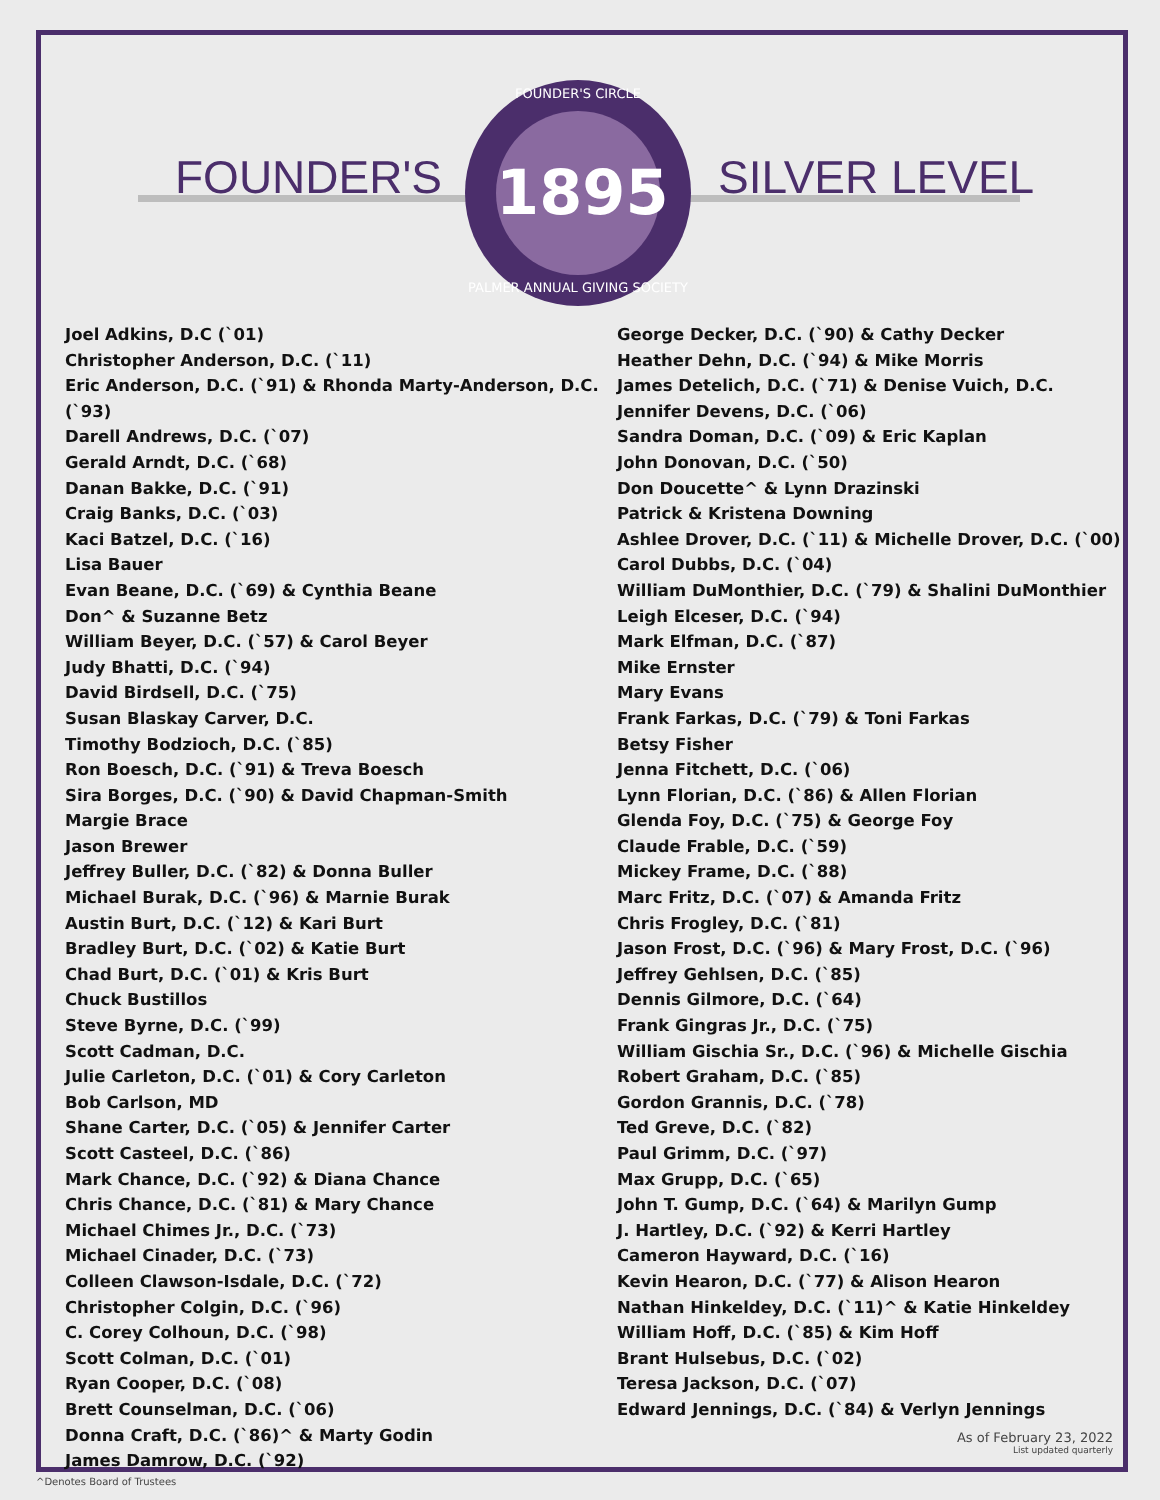FOUNDER'S SILVER LEVEL
FOUNDER'S CIRCLE
1895
PALMER ANNUAL GIVING SOCIETY
Joel Adkins, D.C (`01)
Christopher Anderson, D.C. (`11)
Eric Anderson, D.C. (`91) & Rhonda Marty-Anderson, D.C. (`93)
Darell Andrews, D.C. (`07)
Gerald Arndt, D.C. (`68)
Danan Bakke, D.C. (`91)
Craig Banks, D.C. (`03)
Kaci Batzel, D.C. (`16)
Lisa Bauer
Evan Beane, D.C. (`69) & Cynthia Beane
Don^ & Suzanne Betz
William Beyer, D.C. (`57) & Carol Beyer
Judy Bhatti, D.C. (`94)
David Birdsell, D.C. (`75)
Susan Blaskay Carver, D.C.
Timothy Bodzioch, D.C. (`85)
Ron Boesch, D.C. (`91) & Treva Boesch
Sira Borges, D.C. (`90) & David Chapman-Smith
Margie Brace
Jason Brewer
Jeffrey Buller, D.C. (`82) & Donna Buller
Michael Burak, D.C. (`96) & Marnie Burak
Austin Burt, D.C. (`12) & Kari Burt
Bradley Burt, D.C. (`02) & Katie Burt
Chad Burt, D.C. (`01) & Kris Burt
Chuck Bustillos
Steve Byrne, D.C. (`99)
Scott Cadman, D.C.
Julie Carleton, D.C. (`01) & Cory Carleton
Bob Carlson, MD
Shane Carter, D.C. (`05) & Jennifer Carter
Scott Casteel, D.C. (`86)
Mark Chance, D.C. (`92) & Diana Chance
Chris Chance, D.C. (`81) & Mary Chance
Michael Chimes Jr., D.C. (`73)
Michael Cinader, D.C. (`73)
Colleen Clawson-Isdale, D.C. (`72)
Christopher Colgin, D.C. (`96)
C. Corey Colhoun, D.C. (`98)
Scott Colman, D.C. (`01)
Ryan Cooper, D.C. (`08)
Brett Counselman, D.C. (`06)
Donna Craft, D.C. (`86)^ & Marty Godin
James Damrow, D.C. (`92)
George Decker, D.C. (`90) & Cathy Decker
Heather Dehn, D.C. (`94) & Mike Morris
James Detelich, D.C. (`71) & Denise Vuich, D.C.
Jennifer Devens, D.C. (`06)
Sandra Doman, D.C. (`09) & Eric Kaplan
John Donovan, D.C. (`50)
Don Doucette^ & Lynn Drazinski
Patrick & Kristena Downing
Ashlee Drover, D.C. (`11) & Michelle Drover, D.C. (`00)
Carol Dubbs, D.C. (`04)
William DuMonthier, D.C. (`79) & Shalini DuMonthier
Leigh Elceser, D.C. (`94)
Mark Elfman, D.C. (`87)
Mike Ernster
Mary Evans
Frank Farkas, D.C. (`79) & Toni Farkas
Betsy Fisher
Jenna Fitchett, D.C. (`06)
Lynn Florian, D.C. (`86) & Allen Florian
Glenda Foy, D.C. (`75) & George Foy
Claude Frable, D.C. (`59)
Mickey Frame, D.C. (`88)
Marc Fritz, D.C. (`07) & Amanda Fritz
Chris Frogley, D.C. (`81)
Jason Frost, D.C. (`96) & Mary Frost, D.C. (`96)
Jeffrey Gehlsen, D.C. (`85)
Dennis Gilmore, D.C. (`64)
Frank Gingras Jr., D.C. (`75)
William Gischia Sr., D.C. (`96) & Michelle Gischia
Robert Graham, D.C. (`85)
Gordon Grannis, D.C. (`78)
Ted Greve, D.C. (`82)
Paul Grimm, D.C. (`97)
Max Grupp, D.C. (`65)
John T. Gump, D.C. (`64) & Marilyn Gump
J. Hartley, D.C. (`92) & Kerri Hartley
Cameron Hayward, D.C. (`16)
Kevin Hearon, D.C. (`77) & Alison Hearon
Nathan Hinkeldey, D.C. (`11)^ & Katie Hinkeldey
William Hoff, D.C. (`85) & Kim Hoff
Brant Hulsebus, D.C. (`02)
Teresa Jackson, D.C. (`07)
Edward Jennings, D.C. (`84) & Verlyn Jennings
As of February 23, 2022
List updated quarterly
^Denotes Board of Trustees